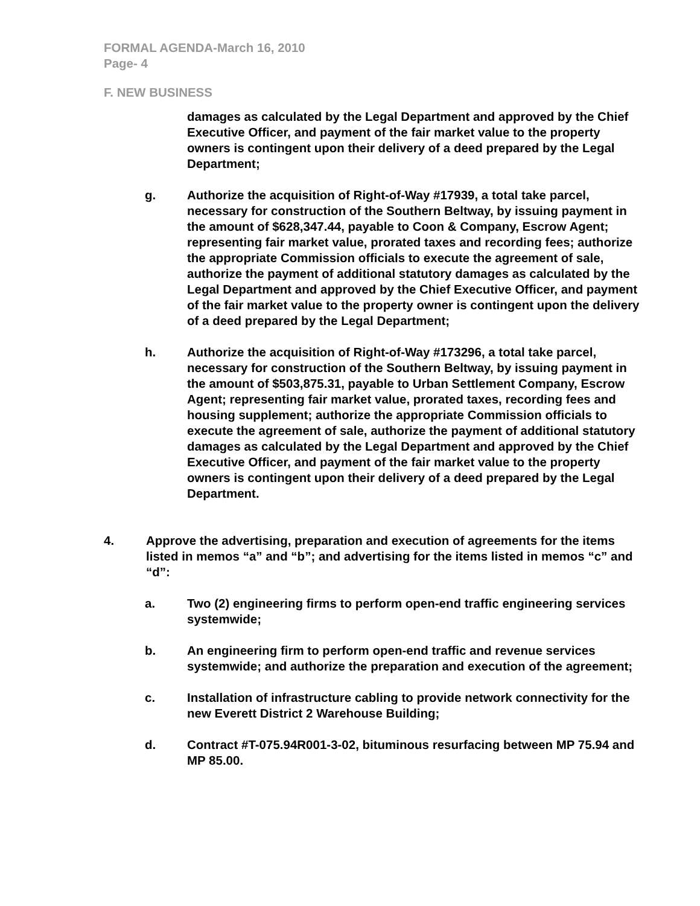FORMAL AGENDA-March 16, 2010
Page- 4
F. NEW BUSINESS
damages as calculated by the Legal Department and approved by the Chief Executive Officer, and payment of the fair market value to the property owners is contingent upon their delivery of a deed prepared by the Legal Department;
g. Authorize the acquisition of Right-of-Way #17939, a total take parcel, necessary for construction of the Southern Beltway, by issuing payment in the amount of $628,347.44, payable to Coon & Company, Escrow Agent; representing fair market value, prorated taxes and recording fees; authorize the appropriate Commission officials to execute the agreement of sale, authorize the payment of additional statutory damages as calculated by the Legal Department and approved by the Chief Executive Officer, and payment of the fair market value to the property owner is contingent upon the delivery of a deed prepared by the Legal Department;
h. Authorize the acquisition of Right-of-Way #173296, a total take parcel, necessary for construction of the Southern Beltway, by issuing payment in the amount of $503,875.31, payable to Urban Settlement Company, Escrow Agent; representing fair market value, prorated taxes, recording fees and housing supplement; authorize the appropriate Commission officials to execute the agreement of sale, authorize the payment of additional statutory damages as calculated by the Legal Department and approved by the Chief Executive Officer, and payment of the fair market value to the property owners is contingent upon their delivery of a deed prepared by the Legal Department.
4. Approve the advertising, preparation and execution of agreements for the items listed in memos “a” and “b”; and advertising for the items listed in memos “c” and “d”:
a. Two (2) engineering firms to perform open-end traffic engineering services systemwide;
b. An engineering firm to perform open-end traffic and revenue services systemwide; and authorize the preparation and execution of the agreement;
c. Installation of infrastructure cabling to provide network connectivity for the new Everett District 2 Warehouse Building;
d. Contract #T-075.94R001-3-02, bituminous resurfacing between MP 75.94 and MP 85.00.